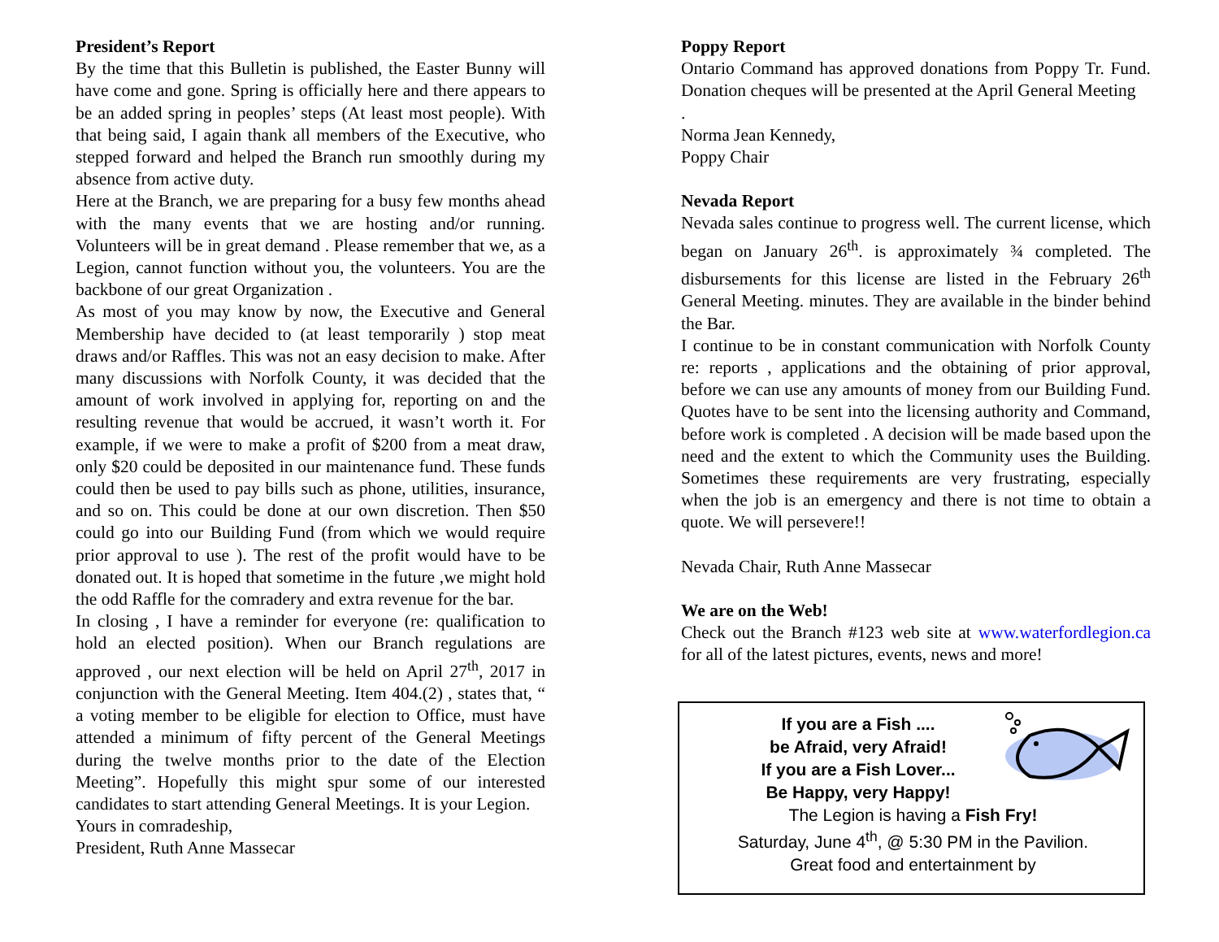President’s Report
By the time that this Bulletin is published, the Easter Bunny will have come and gone. Spring is officially here and there appears to be an added spring in peoples’ steps (At least most people). With that being said, I again thank all members of the Executive, who stepped forward and helped the Branch run smoothly during my absence from active duty.
Here at the Branch, we are preparing for a busy few months ahead with the many events that we are hosting and/or running. Volunteers will be in great demand . Please remember that we, as a Legion, cannot function without you, the volunteers. You are the backbone of our great Organization .
As most of you may know by now, the Executive and General Membership have decided to (at least temporarily ) stop meat draws and/or Raffles. This was not an easy decision to make. After many discussions with Norfolk County, it was decided that the amount of work involved in applying for, reporting on and the resulting revenue that would be accrued, it wasn’t worth it. For example, if we were to make a profit of $200 from a meat draw, only $20 could be deposited in our maintenance fund. These funds could then be used to pay bills such as phone, utilities, insurance, and so on. This could be done at our own discretion. Then $50 could go into our Building Fund (from which we would require prior approval to use ). The rest of the profit would have to be donated out. It is hoped that sometime in the future ,we might hold the odd Raffle for the comradery and extra revenue for the bar.
In closing , I have a reminder for everyone (re: qualification to hold an elected position). When our Branch regulations are approved , our next election will be held on April 27<sup>th</sup>, 2017 in conjunction with the General Meeting. Item 404.(2) , states that, “ a voting member to be eligible for election to Office, must have attended a minimum of fifty percent of the General Meetings during the twelve months prior to the date of the Election Meeting”. Hopefully this might spur some of our interested candidates to start attending General Meetings. It is your Legion.
Yours in comradeship,
President, Ruth Anne Massecar
Poppy Report
Ontario Command has approved donations from Poppy Tr. Fund. Donation cheques will be presented at the April General Meeting
.
Norma Jean Kennedy,
Poppy Chair
Nevada Report
Nevada sales continue to progress well. The current license, which began on January 26<sup>th</sup>. is approximately ¾ completed. The disbursements for this license are listed in the February 26<sup>th</sup> General Meeting. minutes. They are available in the binder behind the Bar.
I continue to be in constant communication with Norfolk County re: reports , applications and the obtaining of prior approval, before we can use any amounts of money from our Building Fund. Quotes have to be sent into the licensing authority and Command, before work is completed . A decision will be made based upon the need and the extent to which the Community uses the Building. Sometimes these requirements are very frustrating, especially when the job is an emergency and there is not time to obtain a quote. We will persevere!!
Nevada Chair, Ruth Anne Massecar
We are on the Web!
Check out the Branch #123 web site at www.waterfordlegion.ca for all of the latest pictures, events, news and more!
If you are a Fish ....
be Afraid, very Afraid!
If you are a Fish Lover...
Be Happy, very Happy!
The Legion is having a Fish Fry!
Saturday, June 4<sup>th</sup>, @ 5:30 PM in the Pavilion.
Great food and entertainment by